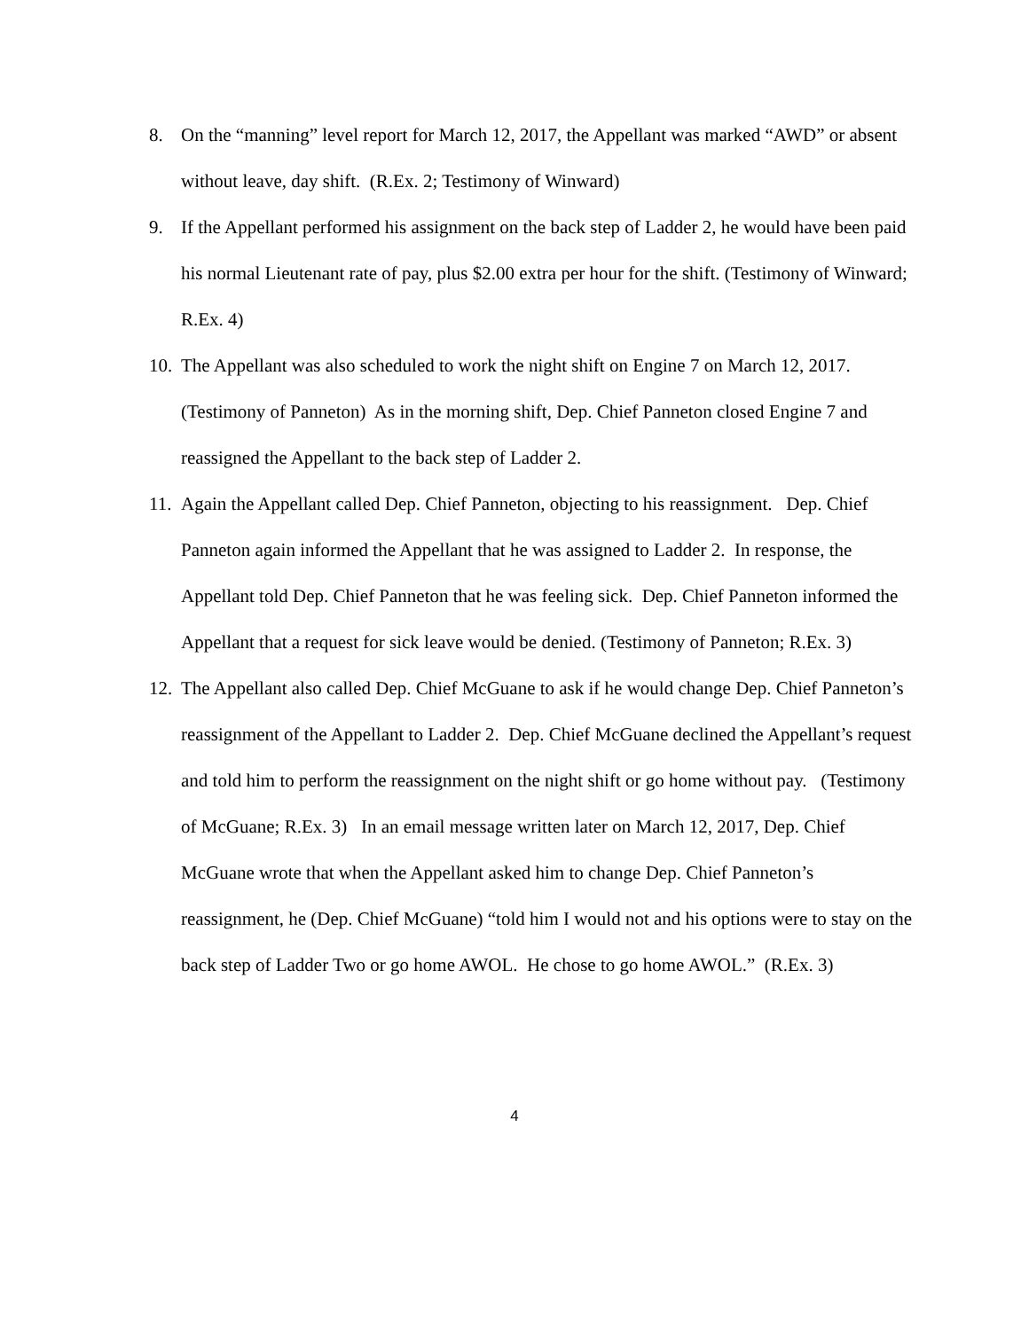8. On the “manning” level report for March 12, 2017, the Appellant was marked “AWD” or absent without leave, day shift. (R.Ex. 2; Testimony of Winward)
9. If the Appellant performed his assignment on the back step of Ladder 2, he would have been paid his normal Lieutenant rate of pay, plus $2.00 extra per hour for the shift. (Testimony of Winward; R.Ex. 4)
10. The Appellant was also scheduled to work the night shift on Engine 7 on March 12, 2017. (Testimony of Panneton) As in the morning shift, Dep. Chief Panneton closed Engine 7 and reassigned the Appellant to the back step of Ladder 2.
11. Again the Appellant called Dep. Chief Panneton, objecting to his reassignment. Dep. Chief Panneton again informed the Appellant that he was assigned to Ladder 2. In response, the Appellant told Dep. Chief Panneton that he was feeling sick. Dep. Chief Panneton informed the Appellant that a request for sick leave would be denied. (Testimony of Panneton; R.Ex. 3)
12. The Appellant also called Dep. Chief McGuane to ask if he would change Dep. Chief Panneton’s reassignment of the Appellant to Ladder 2. Dep. Chief McGuane declined the Appellant’s request and told him to perform the reassignment on the night shift or go home without pay. (Testimony of McGuane; R.Ex. 3) In an email message written later on March 12, 2017, Dep. Chief McGuane wrote that when the Appellant asked him to change Dep. Chief Panneton’s reassignment, he (Dep. Chief McGuane) “told him I would not and his options were to stay on the back step of Ladder Two or go home AWOL. He chose to go home AWOL.” (R.Ex. 3)
4